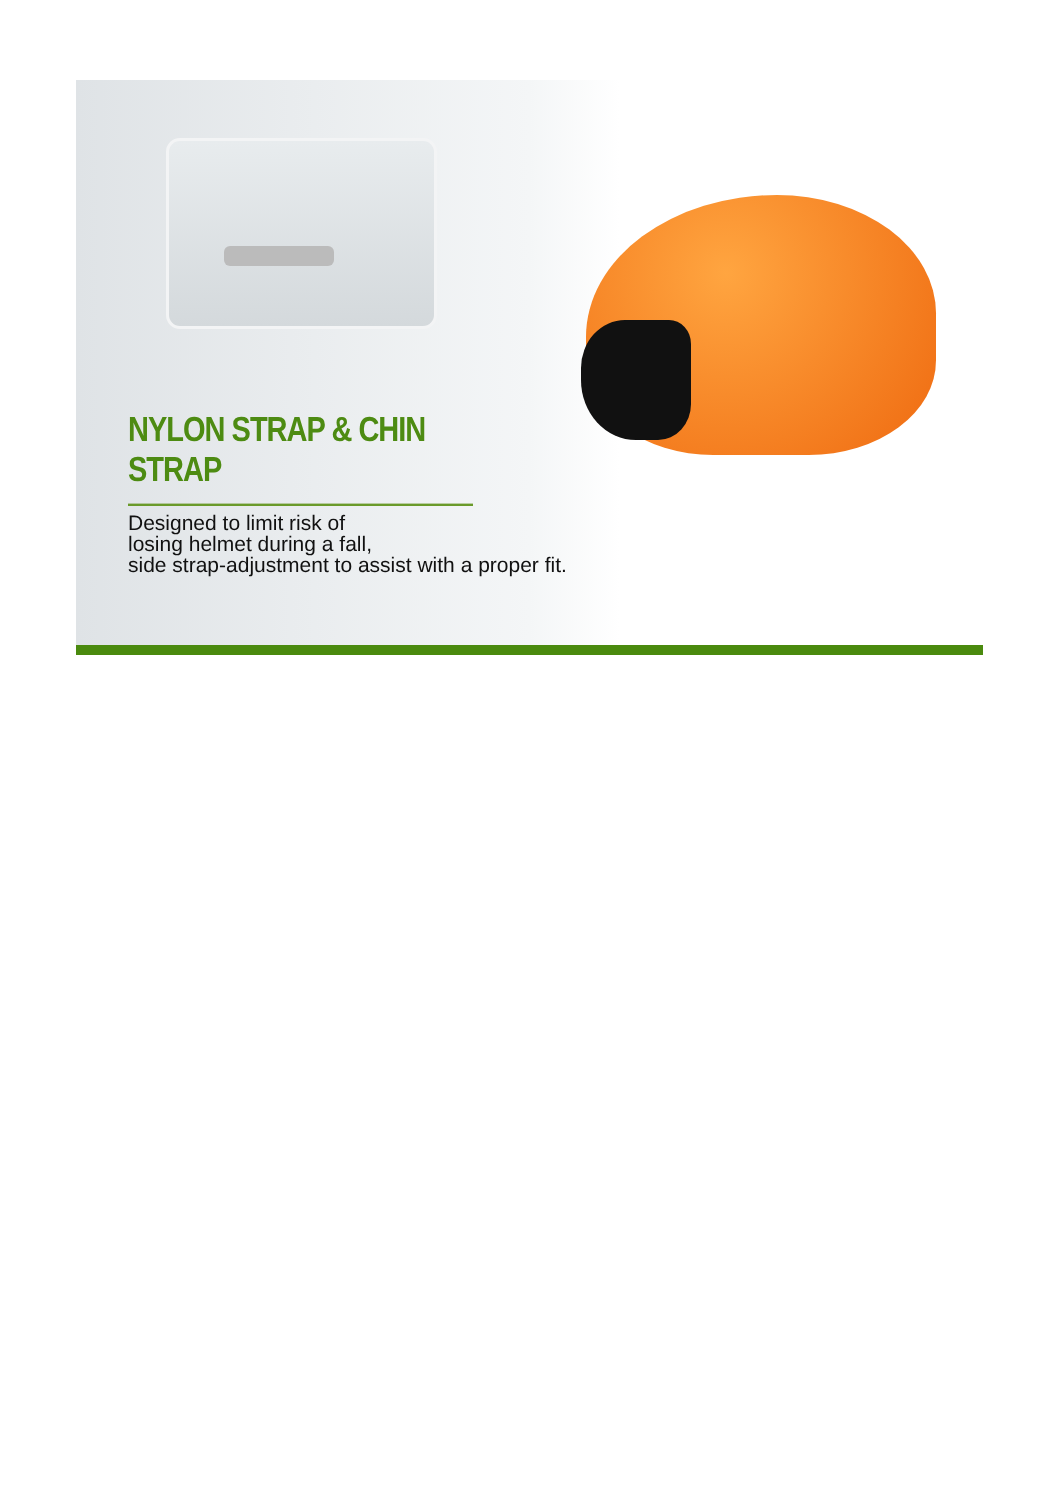NYLON STRAP & CHIN STRAP
Designed to limit risk of
losing helmet during a fall,
side strap-adjustment to assist with a proper fit.